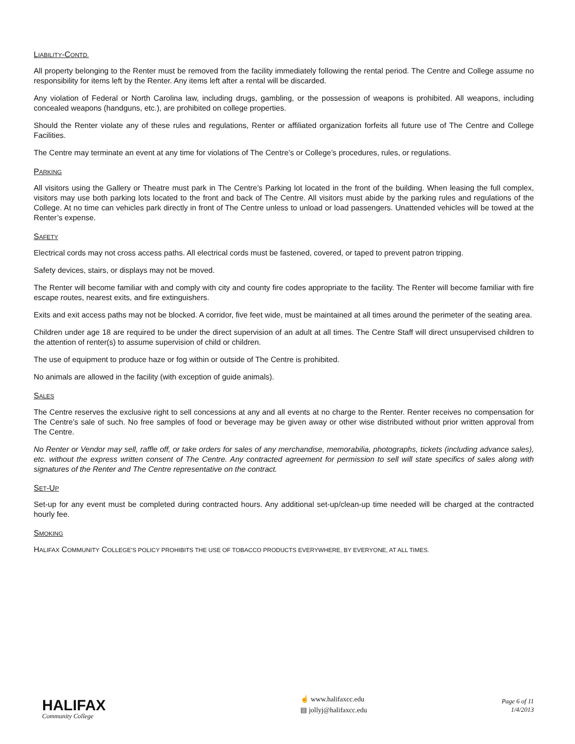LIABILITY-CONTD.
All property belonging to the Renter must be removed from the facility immediately following the rental period. The Centre and College assume no responsibility for items left by the Renter. Any items left after a rental will be discarded.
Any violation of Federal or North Carolina law, including drugs, gambling, or the possession of weapons is prohibited. All weapons, including concealed weapons (handguns, etc.), are prohibited on college properties.
Should the Renter violate any of these rules and regulations, Renter or affiliated organization forfeits all future use of The Centre and College Facilities.
The Centre may terminate an event at any time for violations of The Centre’s or College’s procedures, rules, or regulations.
PARKING
All visitors using the Gallery or Theatre must park in The Centre’s Parking lot located in the front of the building. When leasing the full complex, visitors may use both parking lots located to the front and back of The Centre. All visitors must abide by the parking rules and regulations of the College. At no time can vehicles park directly in front of The Centre unless to unload or load passengers. Unattended vehicles will be towed at the Renter’s expense.
SAFETY
Electrical cords may not cross access paths. All electrical cords must be fastened, covered, or taped to prevent patron tripping.
Safety devices, stairs, or displays may not be moved.
The Renter will become familiar with and comply with city and county fire codes appropriate to the facility. The Renter will become familiar with fire escape routes, nearest exits, and fire extinguishers.
Exits and exit access paths may not be blocked. A corridor, five feet wide, must be maintained at all times around the perimeter of the seating area.
Children under age 18 are required to be under the direct supervision of an adult at all times. The Centre Staff will direct unsupervised children to the attention of renter(s) to assume supervision of child or children.
The use of equipment to produce haze or fog within or outside of The Centre is prohibited.
No animals are allowed in the facility (with exception of guide animals).
SALES
The Centre reserves the exclusive right to sell concessions at any and all events at no charge to the Renter. Renter receives no compensation for The Centre’s sale of such. No free samples of food or beverage may be given away or other wise distributed without prior written approval from The Centre.
No Renter or Vendor may sell, raffle off, or take orders for sales of any merchandise, memorabilia, photographs, tickets (including advance sales), etc. without the express written consent of The Centre. Any contracted agreement for permission to sell will state specifics of sales along with signatures of the Renter and The Centre representative on the contract.
SET-UP
Set-up for any event must be completed during contracted hours. Any additional set-up/clean-up time needed will be charged at the contracted hourly fee.
SMOKING
HALIFAX COMMUNITY COLLEGE’S POLICY PROHIBITS THE USE OF TOBACCO PRODUCTS EVERYWHERE, BY EVERYONE, AT ALL TIMES.
HALIFAX
Community College
☝ www.halifaxcc.edu
▤ jollyj@halifaxcc.edu
Page 6 of 11
1/4/2013